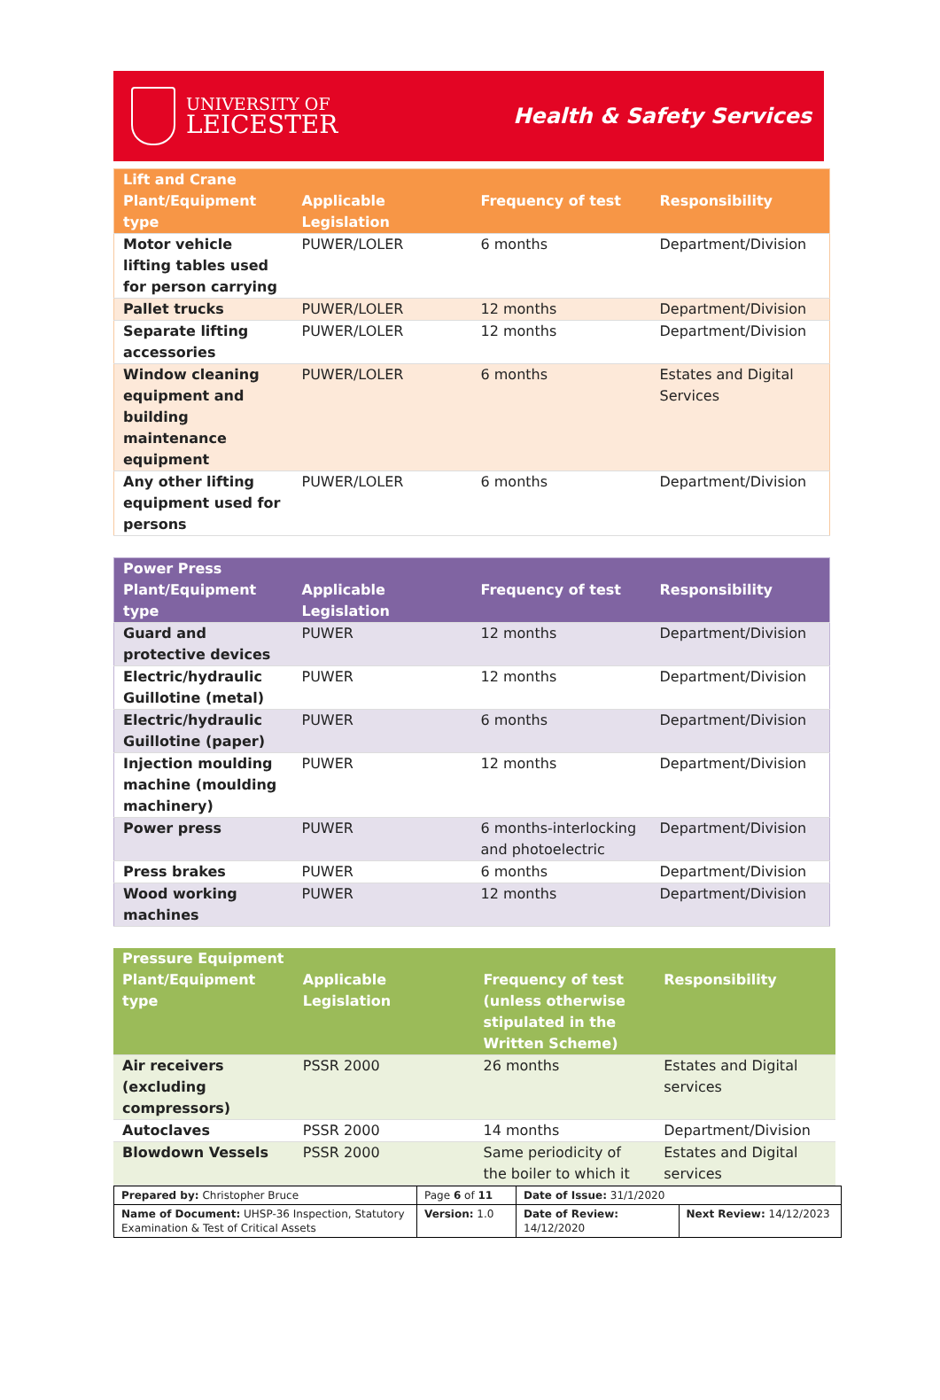UNIVERSITY OF
LEICESTER
Health & Safety Services
| Lift and Crane Plant/Equipment type | Applicable Legislation | Frequency of test | Responsibility |
| --- | --- | --- | --- |
| Motor vehicle lifting tables used for person carrying | PUWER/LOLER | 6 months | Department/Division |
| Pallet trucks | PUWER/LOLER | 12 months | Department/Division |
| Separate lifting accessories | PUWER/LOLER | 12 months | Department/Division |
| Window cleaning equipment and building maintenance equipment | PUWER/LOLER | 6 months | Estates and Digital Services |
| Any other lifting equipment used for persons | PUWER/LOLER | 6 months | Department/Division |
| Power Press Plant/Equipment type | Applicable Legislation | Frequency of test | Responsibility |
| --- | --- | --- | --- |
| Guard and protective devices | PUWER | 12 months | Department/Division |
| Electric/hydraulic Guillotine (metal) | PUWER | 12 months | Department/Division |
| Electric/hydraulic Guillotine (paper) | PUWER | 6 months | Department/Division |
| Injection moulding machine (moulding machinery) | PUWER | 12 months | Department/Division |
| Power press | PUWER | 6 months-interlocking and photoelectric | Department/Division |
| Press brakes | PUWER | 6 months | Department/Division |
| Wood working machines | PUWER | 12 months | Department/Division |
| Pressure Equipment Plant/Equipment type | Applicable Legislation | Frequency of test (unless otherwise stipulated in the Written Scheme) | Responsibility |
| --- | --- | --- | --- |
| Air receivers (excluding compressors) | PSSR 2000 | 26 months | Estates and Digital services |
| Autoclaves | PSSR 2000 | 14 months | Department/Division |
| Blowdown Vessels | PSSR 2000 | Same periodicity of the boiler to which it | Estates and Digital services |
| Prepared by: Christopher Bruce | Page 6 of 11 | Date of Issue: 31/1/2020 | |
| Name of Document: UHSP-36 Inspection, Statutory Examination & Test of Critical Assets | Version: 1.0 | Date of Review: 14/12/2020 | Next Review: 14/12/2023 |